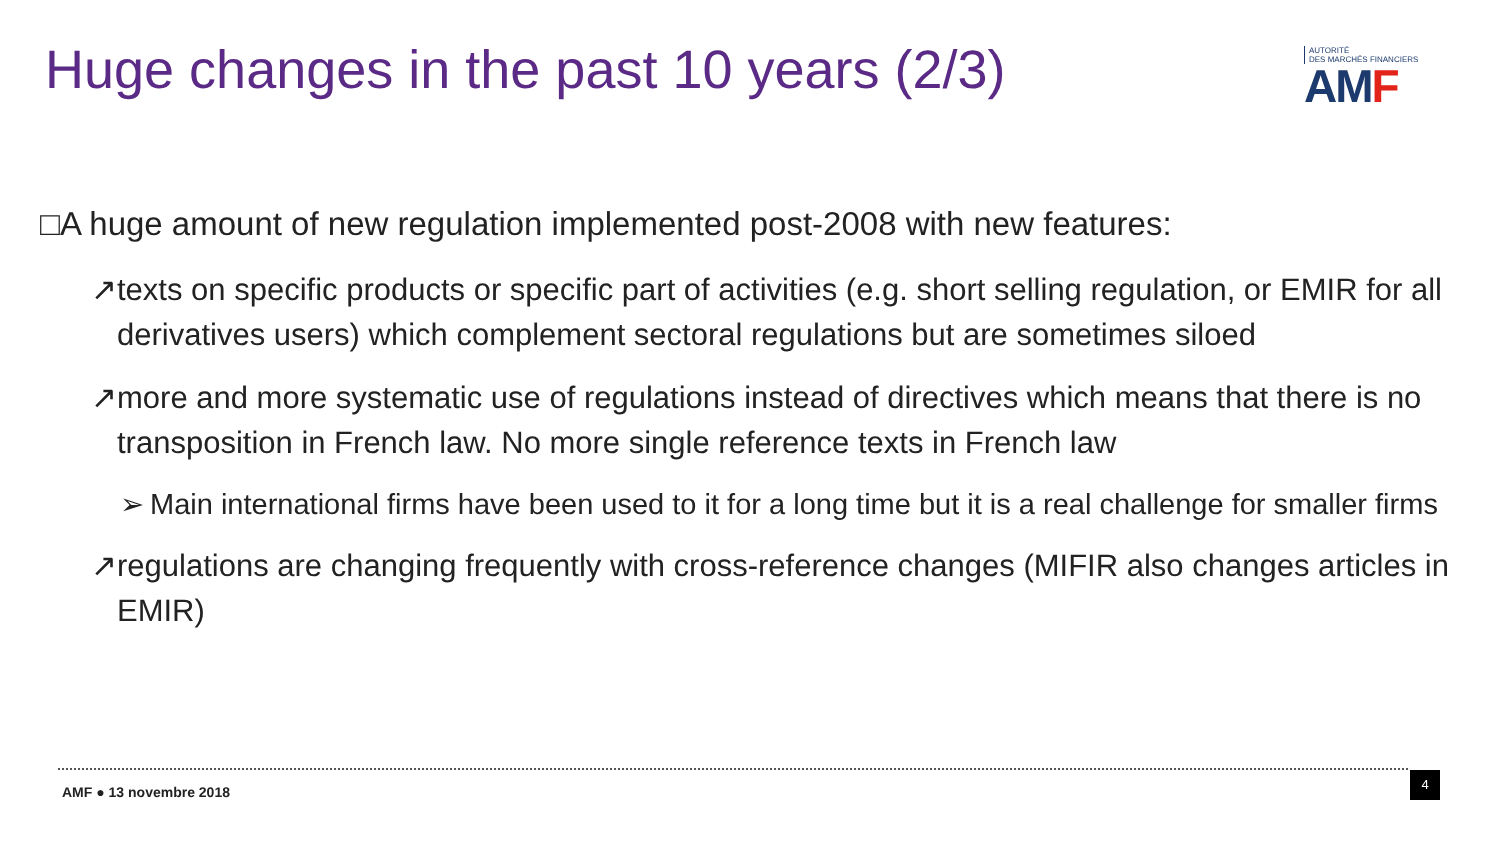Huge changes in the past 10 years (2/3)
AUTORITÉ
DES MARCHÉS FINANCIERS
AMF
□A huge amount of new regulation implemented post-2008 with new features:
↗ texts on specific products or specific part of activities (e.g. short selling regulation, or EMIR for all derivatives users) which complement sectoral regulations but are sometimes siloed
↗ more and more systematic use of regulations instead of directives which means that there is no transposition in French law. No more single reference texts in French law
➢ Main international firms have been used to it for a long time but it is a real challenge for smaller firms
↗ regulations are changing frequently with cross-reference changes (MIFIR also changes articles in EMIR)
AMF ● 13 novembre 2018
4